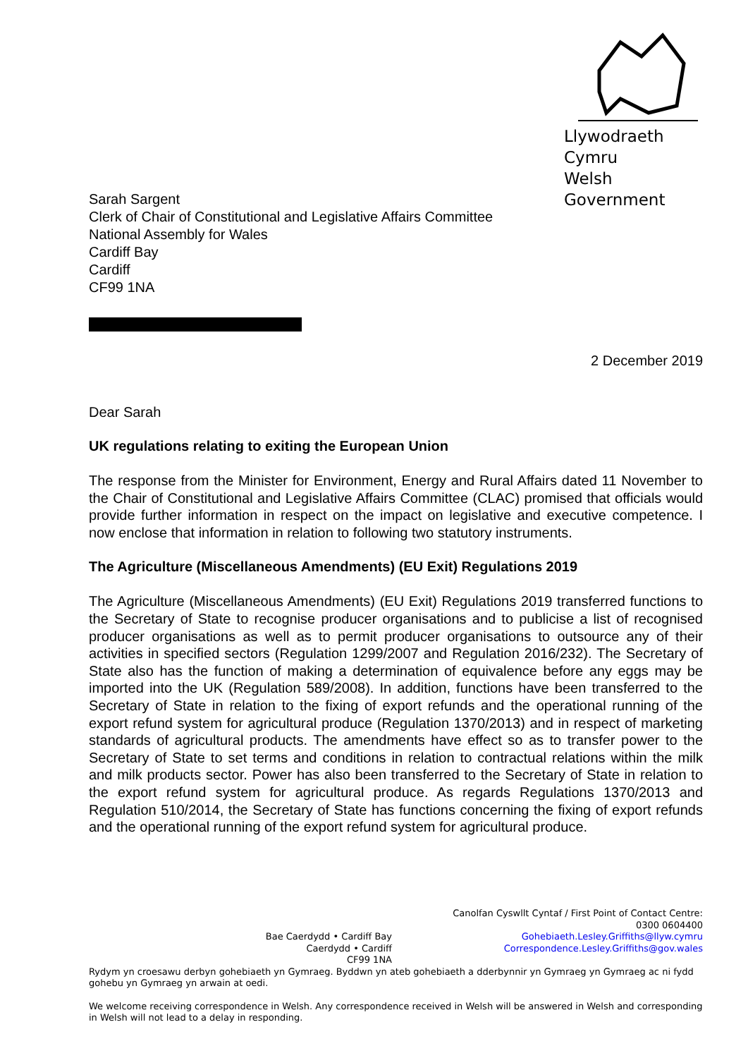Llywodraeth Cymru
Welsh Government
Sarah Sargent
Clerk of Chair of Constitutional and Legislative Affairs Committee
National Assembly for Wales
Cardiff Bay
Cardiff
CF99 1NA
2 December 2019
Dear Sarah
UK regulations relating to exiting the European Union
The response from the Minister for Environment, Energy and Rural Affairs dated 11 November to the Chair of Constitutional and Legislative Affairs Committee (CLAC) promised that officials would provide further information in respect on the impact on legislative and executive competence. I now enclose that information in relation to following two statutory instruments.
The Agriculture (Miscellaneous Amendments) (EU Exit) Regulations 2019
The Agriculture (Miscellaneous Amendments) (EU Exit) Regulations 2019 transferred functions to the Secretary of State to recognise producer organisations and to publicise a list of recognised producer organisations as well as to permit producer organisations to outsource any of their activities in specified sectors (Regulation 1299/2007 and Regulation 2016/232). The Secretary of State also has the function of making a determination of equivalence before any eggs may be imported into the UK (Regulation 589/2008). In addition, functions have been transferred to the Secretary of State in relation to the fixing of export refunds and the operational running of the export refund system for agricultural produce (Regulation 1370/2013) and in respect of marketing standards of agricultural products. The amendments have effect so as to transfer power to the Secretary of State to set terms and conditions in relation to contractual relations within the milk and milk products sector. Power has also been transferred to the Secretary of State in relation to the export refund system for agricultural produce. As regards Regulations 1370/2013 and Regulation 510/2014, the Secretary of State has functions concerning the fixing of export refunds and the operational running of the export refund system for agricultural produce.
Bae Caerdydd • Cardiff Bay
Caerdydd • Cardiff
CF99 1NA
Canolfan Cyswllt Cyntaf / First Point of Contact Centre:
0300 0604400
Gohebiaeth.Lesley.Griffiths@llyw.cymru
Correspondence.Lesley.Griffiths@gov.wales
Rydym yn croesawu derbyn gohebiaeth yn Gymraeg. Byddwn yn ateb gohebiaeth a dderbynnir yn Gymraeg yn Gymraeg ac ni fydd gohebu yn Gymraeg yn arwain at oedi.
We welcome receiving correspondence in Welsh. Any correspondence received in Welsh will be answered in Welsh and corresponding in Welsh will not lead to a delay in responding.